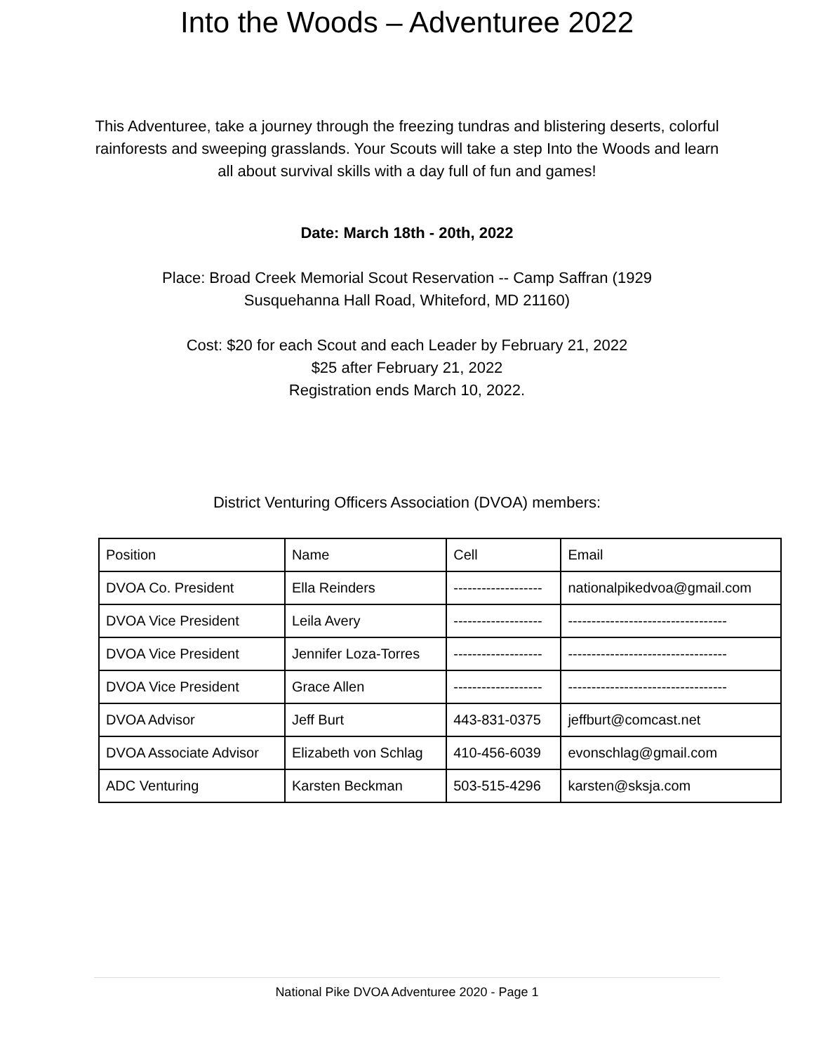Into the Woods – Adventuree 2022
This Adventuree, take a journey through the freezing tundras and blistering deserts, colorful rainforests and sweeping grasslands. Your Scouts will take a step Into the Woods and learn all about survival skills with a day full of fun and games!
Date: March 18th - 20th, 2022
Place: Broad Creek Memorial Scout Reservation -- Camp Saffran (1929
Susquehanna Hall Road, Whiteford, MD 21160)
Cost: $20 for each Scout and each Leader by February 21, 2022
$25 after February 21, 2022
Registration ends March 10, 2022.
District Venturing Officers Association (DVOA) members:
| Position | Name | Cell | Email |
| DVOA Co. President | Ella Reinders | ------------------- | nationalpikedvoa@gmail.com |
| DVOA Vice President | Leila Avery | ------------------- | ---------------------------------- |
| DVOA Vice President | Jennifer Loza-Torres | ------------------- | ---------------------------------- |
| DVOA Vice President | Grace Allen | ------------------- | ---------------------------------- |
| DVOA Advisor | Jeff Burt | 443-831-0375 | jeffburt@comcast.net |
| DVOA Associate Advisor | Elizabeth von Schlag | 410-456-6039 | evonschlag@gmail.com |
| ADC Venturing | Karsten Beckman | 503-515-4296 | karsten@sksja.com |
National Pike DVOA Adventuree 2020 - Page 1